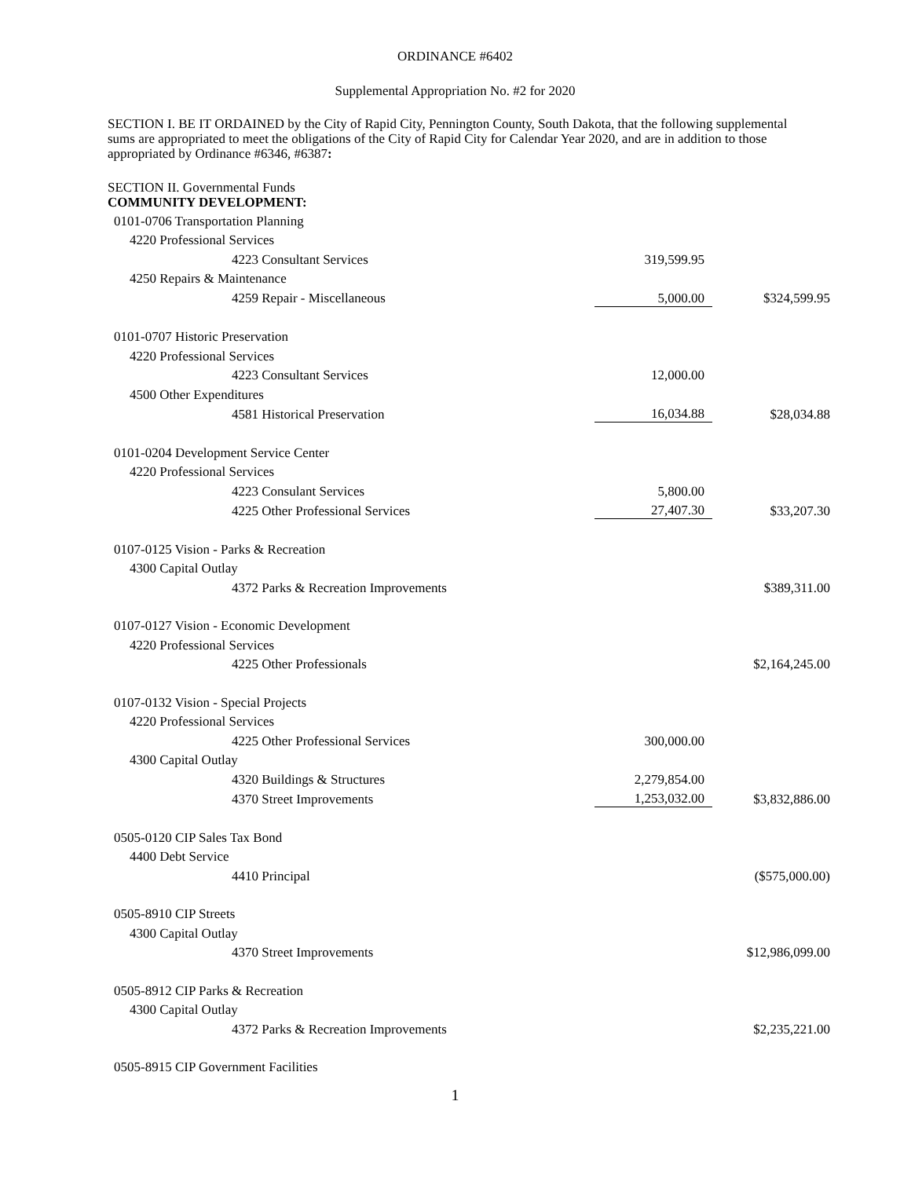ORDINANCE #6402
Supplemental Appropriation No. #2 for 2020
SECTION I. BE IT ORDAINED by the City of Rapid City, Pennington County, South Dakota, that the following supplemental sums are appropriated to meet the obligations of the City of Rapid City for Calendar Year 2020, and are in addition to those appropriated by Ordinance #6346, #6387:
SECTION II. Governmental Funds
COMMUNITY DEVELOPMENT:
| 0101-0706 Transportation Planning | | |
| 4220 Professional Services | | |
| 4223 Consultant Services | 319,599.95 | |
| 4250 Repairs & Maintenance | | |
| 4259 Repair - Miscellaneous | 5,000.00 | $324,599.95 |
| 0101-0707 Historic Preservation | | |
| 4220 Professional Services | | |
| 4223 Consultant Services | 12,000.00 | |
| 4500 Other Expenditures | | |
| 4581 Historical Preservation | 16,034.88 | $28,034.88 |
| 0101-0204 Development Service Center | | |
| 4220 Professional Services | | |
| 4223 Consulant Services | 5,800.00 | |
| 4225 Other Professional Services | 27,407.30 | $33,207.30 |
| 0107-0125 Vision - Parks & Recreation | | |
| 4300 Capital Outlay | | |
| 4372 Parks & Recreation Improvements | | $389,311.00 |
| 0107-0127 Vision - Economic Development | | |
| 4220 Professional Services | | |
| 4225 Other Professionals | | $2,164,245.00 |
| 0107-0132 Vision - Special Projects | | |
| 4220 Professional Services | | |
| 4225 Other Professional Services | 300,000.00 | |
| 4300 Capital Outlay | | |
| 4320 Buildings & Structures | 2,279,854.00 | |
| 4370 Street Improvements | 1,253,032.00 | $3,832,886.00 |
| 0505-0120 CIP Sales Tax Bond | | |
| 4400 Debt Service | | |
| 4410 Principal | | ($575,000.00) |
| 0505-8910 CIP Streets | | |
| 4300 Capital Outlay | | |
| 4370 Street Improvements | | $12,986,099.00 |
| 0505-8912 CIP Parks & Recreation | | |
| 4300 Capital Outlay | | |
| 4372 Parks & Recreation Improvements | | $2,235,221.00 |
| 0505-8915 CIP Government Facilities | | |
1